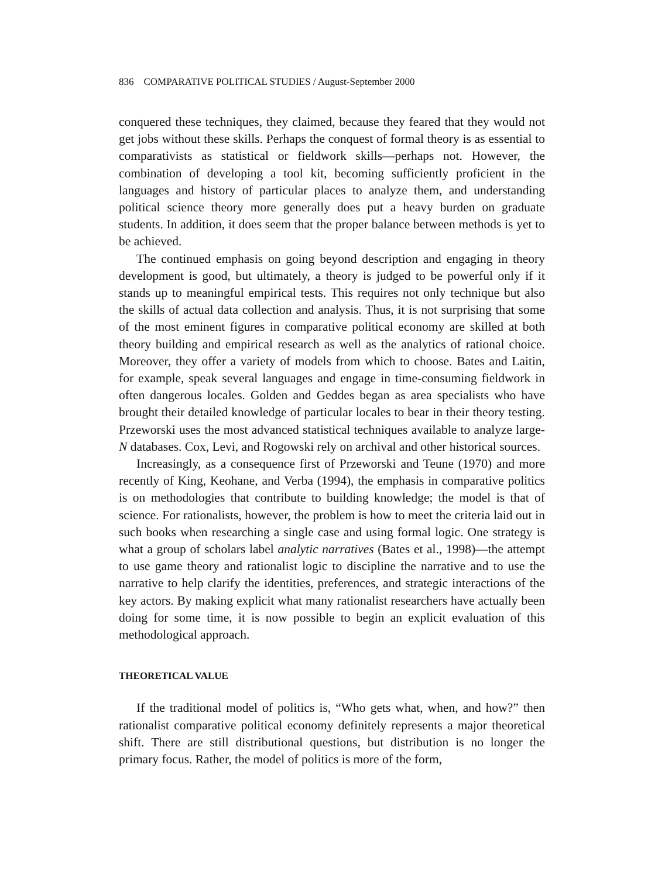836 COMPARATIVE POLITICAL STUDIES / August-September 2000
conquered these techniques, they claimed, because they feared that they would not get jobs without these skills. Perhaps the conquest of formal theory is as essential to comparativists as statistical or fieldwork skills—perhaps not. However, the combination of developing a tool kit, becoming sufficiently proficient in the languages and history of particular places to analyze them, and understanding political science theory more generally does put a heavy burden on graduate students. In addition, it does seem that the proper balance between methods is yet to be achieved.
The continued emphasis on going beyond description and engaging in theory development is good, but ultimately, a theory is judged to be powerful only if it stands up to meaningful empirical tests. This requires not only technique but also the skills of actual data collection and analysis. Thus, it is not surprising that some of the most eminent figures in comparative political economy are skilled at both theory building and empirical research as well as the analytics of rational choice. Moreover, they offer a variety of models from which to choose. Bates and Laitin, for example, speak several languages and engage in time-consuming fieldwork in often dangerous locales. Golden and Geddes began as area specialists who have brought their detailed knowledge of particular locales to bear in their theory testing. Przeworski uses the most advanced statistical techniques available to analyze large-N databases. Cox, Levi, and Rogowski rely on archival and other historical sources.
Increasingly, as a consequence first of Przeworski and Teune (1970) and more recently of King, Keohane, and Verba (1994), the emphasis in comparative politics is on methodologies that contribute to building knowledge; the model is that of science. For rationalists, however, the problem is how to meet the criteria laid out in such books when researching a single case and using formal logic. One strategy is what a group of scholars label analytic narratives (Bates et al., 1998)—the attempt to use game theory and rationalist logic to discipline the narrative and to use the narrative to help clarify the identities, preferences, and strategic interactions of the key actors. By making explicit what many rationalist researchers have actually been doing for some time, it is now possible to begin an explicit evaluation of this methodological approach.
THEORETICAL VALUE
If the traditional model of politics is, “Who gets what, when, and how?” then rationalist comparative political economy definitely represents a major theoretical shift. There are still distributional questions, but distribution is no longer the primary focus. Rather, the model of politics is more of the form,